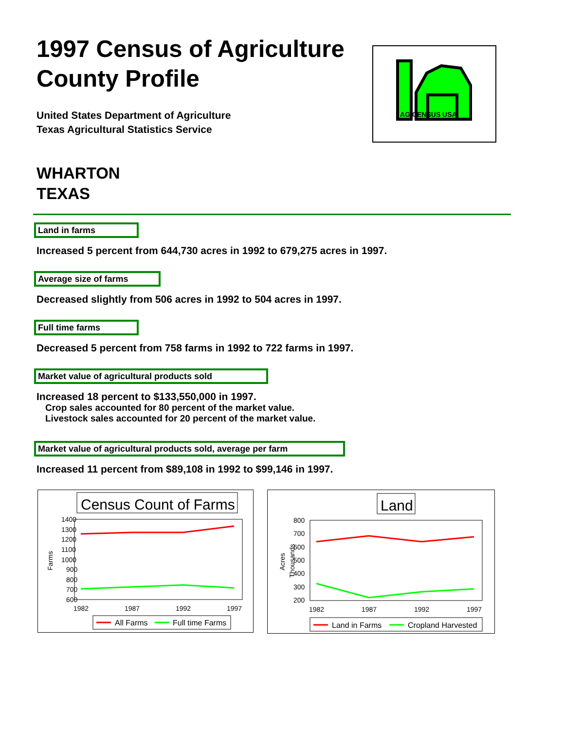AG CENSUS USA
1997 Census of Agriculture
County Profile
United States Department of Agriculture
Texas Agricultural Statistics Service
WHARTON
TEXAS
Land in farms
Increased 5 percent from 644,730 acres in 1992 to 679,275 acres in 1997.
Average size of farms
Decreased slightly from 506 acres in 1992 to 504 acres in 1997.
Full time farms
Decreased 5 percent from 758 farms in 1992 to 722 farms in 1997.
Market value of agricultural products sold
Increased 18 percent to $133,550,000 in 1997.
Crop sales accounted for 80 percent of the market value.
Livestock sales accounted for 20 percent of the market value.
Market value of agricultural products sold, average per farm
Increased 11 percent from $89,108 in 1992 to $99,146 in 1997.
Census Count of Farms
1400
1300
1200
1100
1000
900
800
700
600
Farms
1982
1987
1992
1997
All Farms
Full time Farms
Land
800
700
600
500
400
300
200
Acres
Thousands
1982
1987
1992
1997
Land in Farms
Cropland Harvested